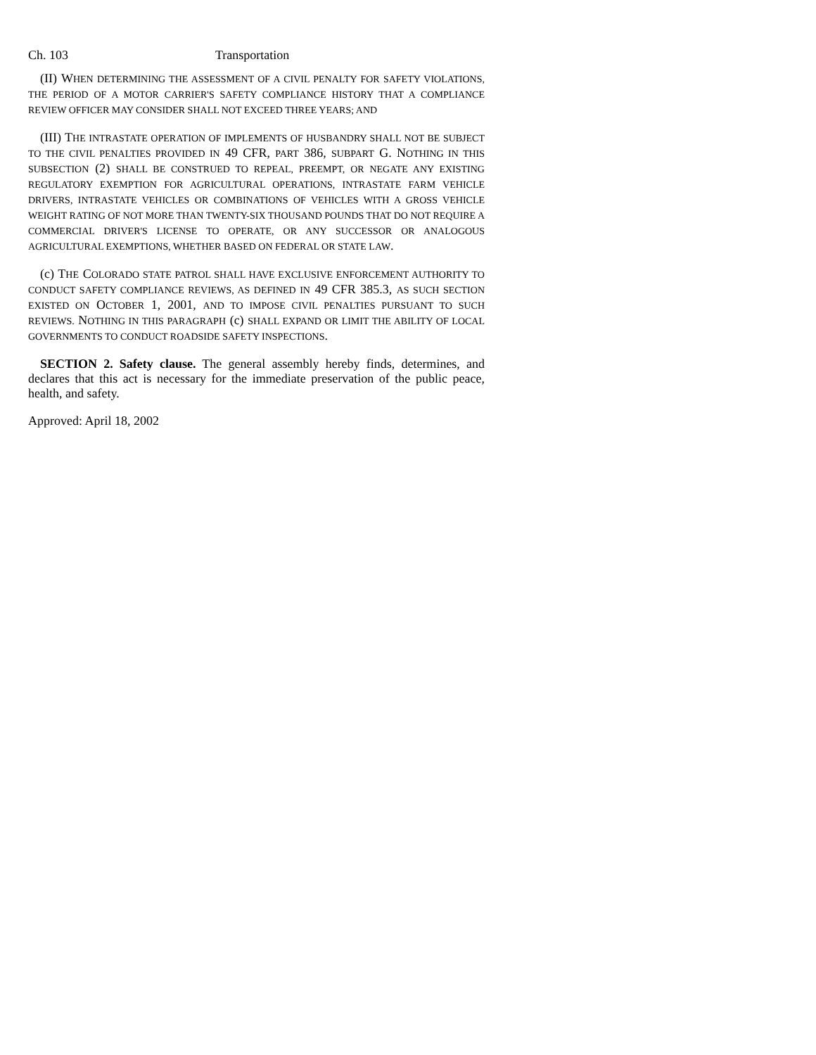Ch. 103 Transportation
(II) WHEN DETERMINING THE ASSESSMENT OF A CIVIL PENALTY FOR SAFETY VIOLATIONS, THE PERIOD OF A MOTOR CARRIER'S SAFETY COMPLIANCE HISTORY THAT A COMPLIANCE REVIEW OFFICER MAY CONSIDER SHALL NOT EXCEED THREE YEARS; AND
(III) THE INTRASTATE OPERATION OF IMPLEMENTS OF HUSBANDRY SHALL NOT BE SUBJECT TO THE CIVIL PENALTIES PROVIDED IN 49 CFR, PART 386, SUBPART G. NOTHING IN THIS SUBSECTION (2) SHALL BE CONSTRUED TO REPEAL, PREEMPT, OR NEGATE ANY EXISTING REGULATORY EXEMPTION FOR AGRICULTURAL OPERATIONS, INTRASTATE FARM VEHICLE DRIVERS, INTRASTATE VEHICLES OR COMBINATIONS OF VEHICLES WITH A GROSS VEHICLE WEIGHT RATING OF NOT MORE THAN TWENTY-SIX THOUSAND POUNDS THAT DO NOT REQUIRE A COMMERCIAL DRIVER'S LICENSE TO OPERATE, OR ANY SUCCESSOR OR ANALOGOUS AGRICULTURAL EXEMPTIONS, WHETHER BASED ON FEDERAL OR STATE LAW.
(c) THE COLORADO STATE PATROL SHALL HAVE EXCLUSIVE ENFORCEMENT AUTHORITY TO CONDUCT SAFETY COMPLIANCE REVIEWS, AS DEFINED IN 49 CFR 385.3, AS SUCH SECTION EXISTED ON OCTOBER 1, 2001, AND TO IMPOSE CIVIL PENALTIES PURSUANT TO SUCH REVIEWS. NOTHING IN THIS PARAGRAPH (c) SHALL EXPAND OR LIMIT THE ABILITY OF LOCAL GOVERNMENTS TO CONDUCT ROADSIDE SAFETY INSPECTIONS.
SECTION 2. Safety clause. The general assembly hereby finds, determines, and declares that this act is necessary for the immediate preservation of the public peace, health, and safety.
Approved: April 18, 2002